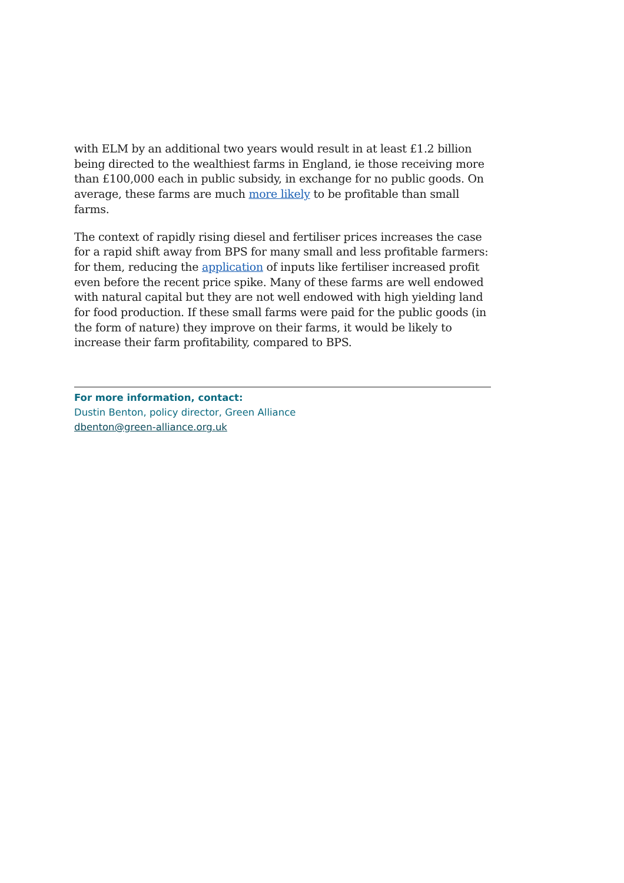with ELM by an additional two years would result in at least £1.2 billion being directed to the wealthiest farms in England, ie those receiving more than £100,000 each in public subsidy, in exchange for no public goods. On average, these farms are much more likely to be profitable than small farms.
The context of rapidly rising diesel and fertiliser prices increases the case for a rapid shift away from BPS for many small and less profitable farmers: for them, reducing the application of inputs like fertiliser increased profit even before the recent price spike. Many of these farms are well endowed with natural capital but they are not well endowed with high yielding land for food production. If these small farms were paid for the public goods (in the form of nature) they improve on their farms, it would be likely to increase their farm profitability, compared to BPS.
For more information, contact:
Dustin Benton, policy director, Green Alliance
dbenton@green-alliance.org.uk